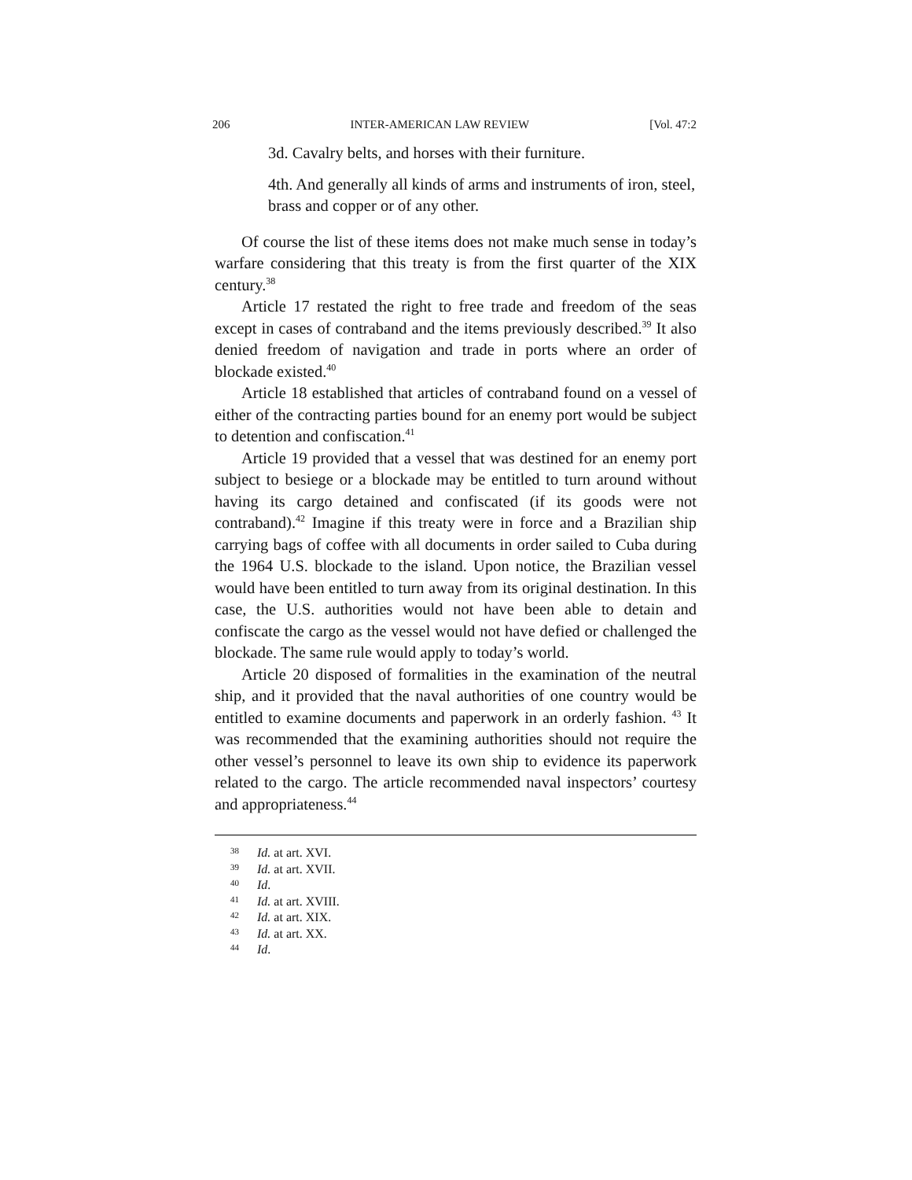206 INTER-AMERICAN LAW REVIEW [Vol. 47:2
3d. Cavalry belts, and horses with their furniture.
4th. And generally all kinds of arms and instruments of iron, steel, brass and copper or of any other.
Of course the list of these items does not make much sense in today’s warfare considering that this treaty is from the first quarter of the XIX century.<sup>38</sup>
Article 17 restated the right to free trade and freedom of the seas except in cases of contraband and the items previously described.<sup>39</sup> It also denied freedom of navigation and trade in ports where an order of blockade existed.<sup>40</sup>
Article 18 established that articles of contraband found on a vessel of either of the contracting parties bound for an enemy port would be subject to detention and confiscation.<sup>41</sup>
Article 19 provided that a vessel that was destined for an enemy port subject to besiege or a blockade may be entitled to turn around without having its cargo detained and confiscated (if its goods were not contraband).<sup>42</sup> Imagine if this treaty were in force and a Brazilian ship carrying bags of coffee with all documents in order sailed to Cuba during the 1964 U.S. blockade to the island. Upon notice, the Brazilian vessel would have been entitled to turn away from its original destination. In this case, the U.S. authorities would not have been able to detain and confiscate the cargo as the vessel would not have defied or challenged the blockade. The same rule would apply to today’s world.
Article 20 disposed of formalities in the examination of the neutral ship, and it provided that the naval authorities of one country would be entitled to examine documents and paperwork in an orderly fashion. <sup>43</sup> It was recommended that the examining authorities should not require the other vessel’s personnel to leave its own ship to evidence its paperwork related to the cargo. The article recommended naval inspectors’ courtesy and appropriateness.<sup>44</sup>
<sup>38</sup> Id. at art. XVI.
<sup>39</sup> Id. at art. XVII.
<sup>40</sup> Id.
<sup>41</sup> Id. at art. XVIII.
<sup>42</sup> Id. at art. XIX.
<sup>43</sup> Id. at art. XX.
<sup>44</sup> Id.